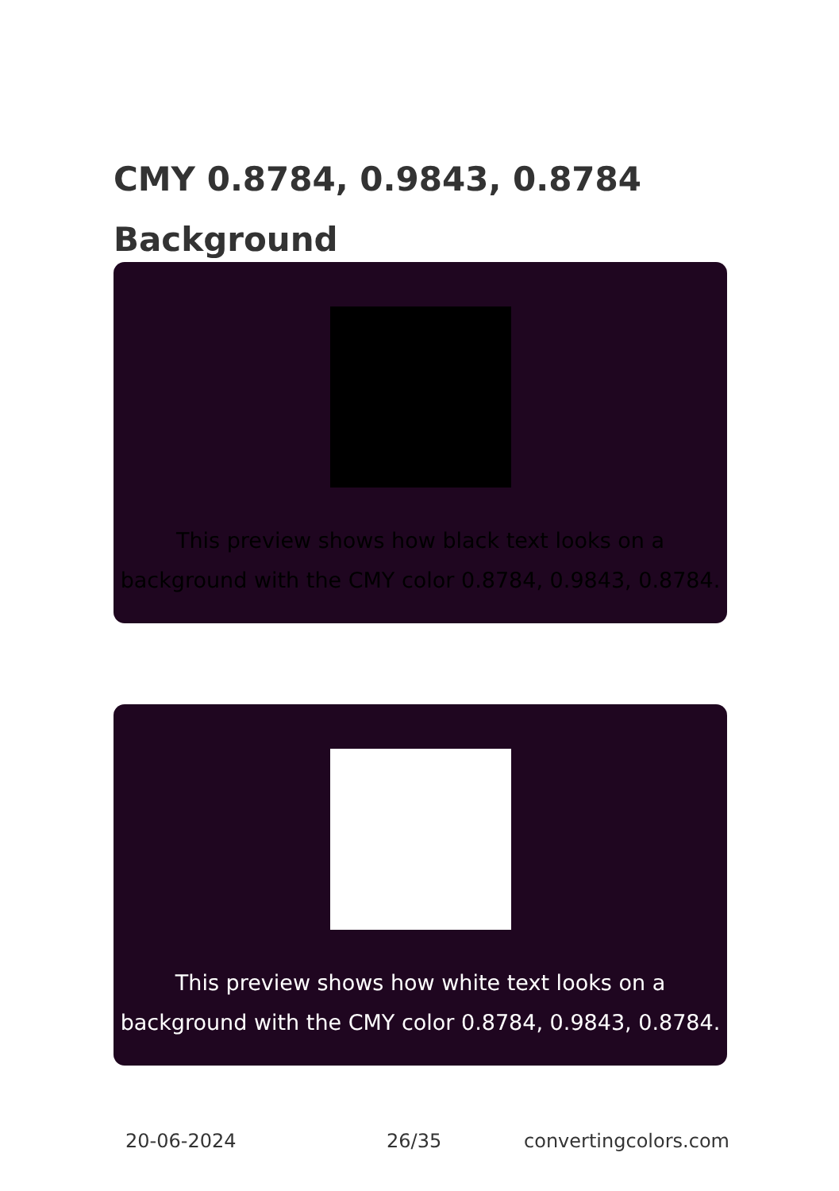CMY 0.8784, 0.9843, 0.8784 Background
This preview shows how black text looks on a background with the CMY color 0.8784, 0.9843, 0.8784.
This preview shows how white text looks on a background with the CMY color 0.8784, 0.9843, 0.8784.
20-06-2024 26/35 convertingcolors.com